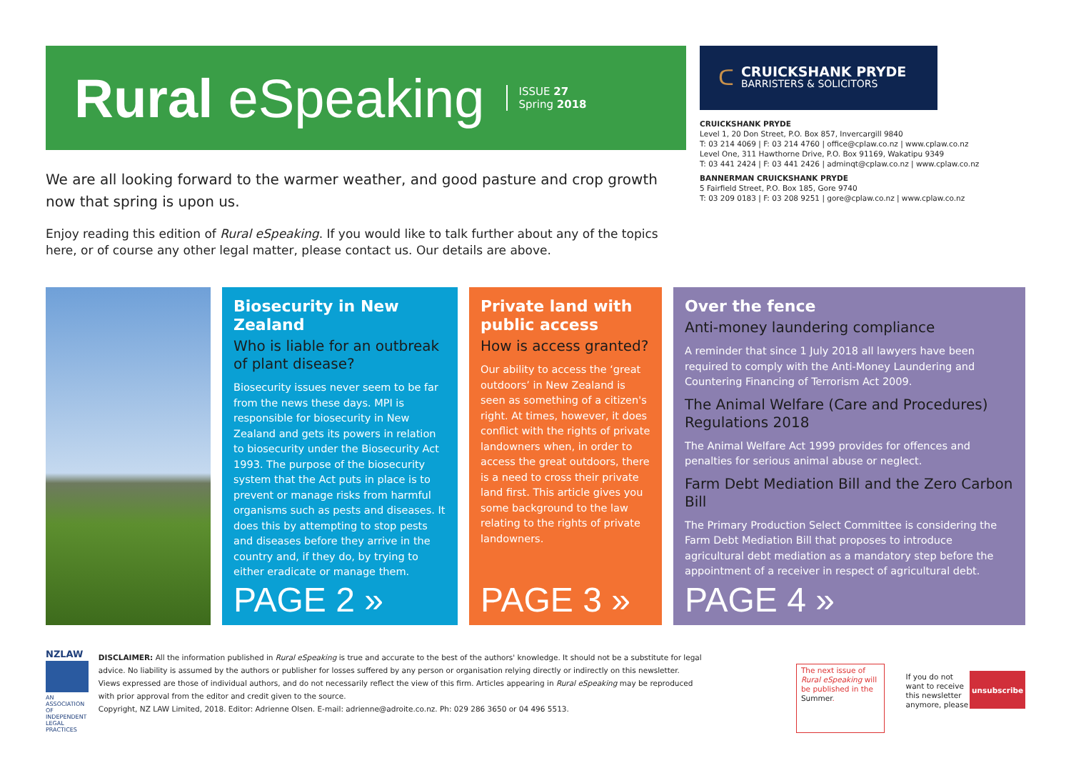Rural eSpeaking
ISSUE 27
Spring 2018
We are all looking forward to the warmer weather, and good pasture and crop growth now that spring is upon us.
Enjoy reading this edition of Rural eSpeaking. If you would like to talk further about any of the topics here, or of course any other legal matter, please contact us. Our details are above.
ᑕ
CRUICKSHANK PRYDE
BARRISTERS & SOLICITORS
CRUICKSHANK PRYDE
Level 1, 20 Don Street, P.O. Box 857, Invercargill 9840
T: 03 214 4069 | F: 03 214 4760 | office@cplaw.co.nz | www.cplaw.co.nz
Level One, 311 Hawthorne Drive, P.O. Box 91169, Wakatipu 9349
T: 03 441 2424 | F: 03 441 2426 | adminqt@cplaw.co.nz | www.cplaw.co.nz
BANNERMAN CRUICKSHANK PRYDE
5 Fairfield Street, P.O. Box 185, Gore 9740
T: 03 209 0183 | F: 03 208 9251 | gore@cplaw.co.nz | www.cplaw.co.nz
Biosecurity in New Zealand
Who is liable for an outbreak of plant disease?
Biosecurity issues never seem to be far from the news these days. MPI is responsible for biosecurity in New Zealand and gets its powers in relation to biosecurity under the Biosecurity Act 1993. The purpose of the biosecurity system that the Act puts in place is to prevent or manage risks from harmful organisms such as pests and diseases. It does this by attempting to stop pests and diseases before they arrive in the country and, if they do, by trying to either eradicate or manage them.
PAGE 2 »
Private land with public access
How is access granted?
Our ability to access the ‘great outdoors’ in New Zealand is seen as something of a citizen's right. At times, however, it does conflict with the rights of private landowners when, in order to access the great outdoors, there is a need to cross their private land first. This article gives you some background to the law relating to the rights of private landowners.
PAGE 3 »
Over the fence
Anti-money laundering compliance
A reminder that since 1 July 2018 all lawyers have been required to comply with the Anti-Money Laundering and Countering Financing of Terrorism Act 2009.
The Animal Welfare (Care and Procedures) Regulations 2018
The Animal Welfare Act 1999 provides for offences and penalties for serious animal abuse or neglect.
Farm Debt Mediation Bill and the Zero Carbon Bill
The Primary Production Select Committee is considering the Farm Debt Mediation Bill that proposes to introduce agricultural debt mediation as a mandatory step before the appointment of a receiver in respect of agricultural debt.
PAGE 4 »
NZLAW
AN ASSOCIATION OF INDEPENDENT LEGAL PRACTICES
DISCLAIMER: All the information published in Rural eSpeaking is true and accurate to the best of the authors' knowledge. It should not be a substitute for legal advice. No liability is assumed by the authors or publisher for losses suffered by any person or organisation relying directly or indirectly on this newsletter. Views expressed are those of individual authors, and do not necessarily reflect the view of this firm. Articles appearing in Rural eSpeaking may be reproduced with prior approval from the editor and credit given to the source.
Copyright, NZ LAW Limited, 2018. Editor: Adrienne Olsen. E-mail: adrienne@adroite.co.nz. Ph: 029 286 3650 or 04 496 5513.
The next issue of Rural eSpeaking will be published in the Summer.
If you do not want to receive this newsletter anymore, please
unsubscribe